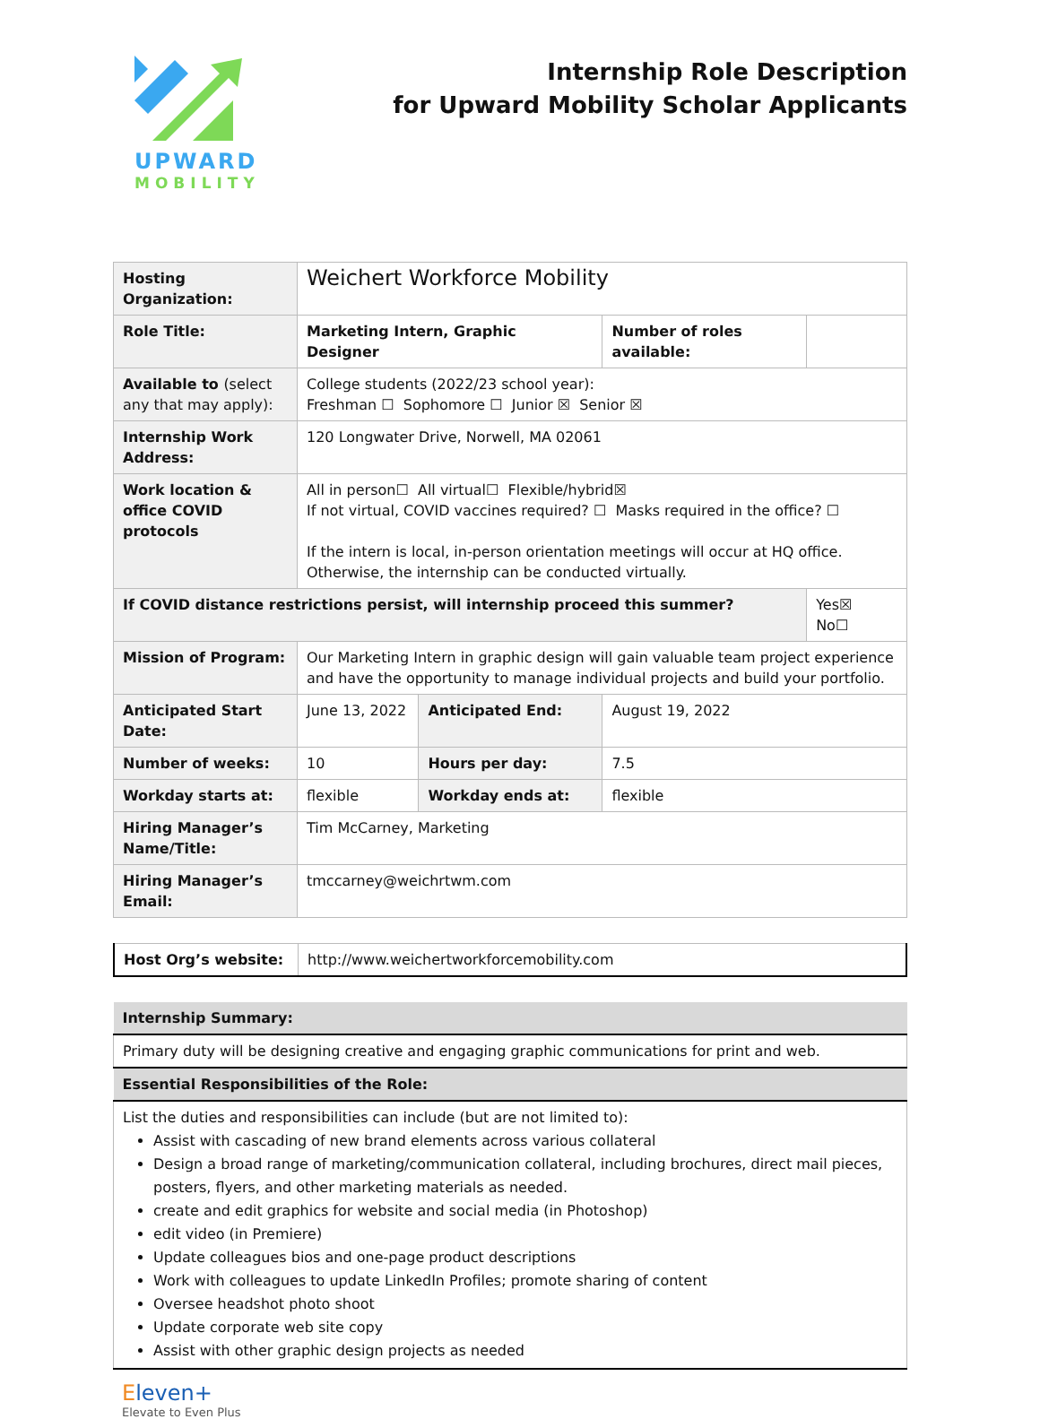UPWARD
MOBILITY
Internship Role Description
for Upward Mobility Scholar Applicants
| Hosting Organization: | Weichert Workforce Mobility | | | |
| Role Title: | Marketing Intern, Graphic Designer | | Number of roles available: | |
| Available to (select any that may apply): | College students (2022/23 school year): Freshman ☐ Sophomore ☐ Junior ☒ Senior ☒ | | | |
| Internship Work Address: | 120 Longwater Drive, Norwell, MA 02061 | | | |
| Work location & office COVID protocols | All in person☐ All virtual☐ Flexible/hybrid☒ If not virtual, COVID vaccines required? ☐ Masks required in the office? ☐ If the intern is local, in-person orientation meetings will occur at HQ office. Otherwise, the internship can be conducted virtually. | | | |
| If COVID distance restrictions persist, will internship proceed this summer? | | | | Yes☒ No☐ |
| Mission of Program: | Our Marketing Intern in graphic design will gain valuable team project experience and have the opportunity to manage individual projects and build your portfolio. | | | |
| Anticipated Start Date: | June 13, 2022 | Anticipated End: | August 19, 2022 | |
| Number of weeks: | 10 | Hours per day: | 7.5 | |
| Workday starts at: | flexible | Workday ends at: | flexible | |
| Hiring Manager’s Name/Title: | Tim McCarney, Marketing | | | |
| Hiring Manager’s Email: | tmccarney@weichrtwm.com | | | |
| Host Org’s website: | http://www.weichertworkforcemobility.com |
| Internship Summary: |
| Primary duty will be designing creative and engaging graphic communications for print and web. |
| Essential Responsibilities of the Role: |
| List the duties and responsibilities can include (but are not limited to): Assist with cascading of new brand elements across various collateral Design a broad range of marketing/communication collateral, including brochures, direct mail pieces, posters, flyers, and other marketing materials as needed. create and edit graphics for website and social media (in Photoshop) edit video (in Premiere) Update colleagues bios and one-page product descriptions Work with colleagues to update LinkedIn Profiles; promote sharing of content Oversee headshot photo shoot Update corporate web site copy Assist with other graphic design projects as needed |
Eleven+
Elevate to Even Plus